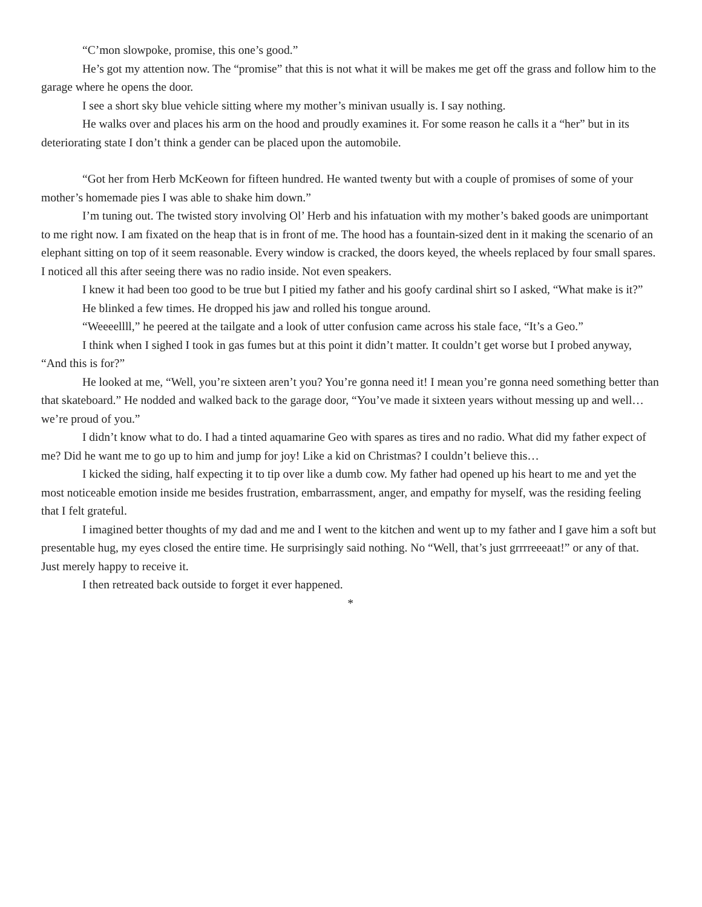“C’mon slowpoke, promise, this one’s good.”
He’s got my attention now. The “promise” that this is not what it will be makes me get off the grass and follow him to the garage where he opens the door.
I see a short sky blue vehicle sitting where my mother’s minivan usually is. I say nothing.
He walks over and places his arm on the hood and proudly examines it. For some reason he calls it a “her” but in its deteriorating state I don’t think a gender can be placed upon the automobile.
“Got her from Herb McKeown for fifteen hundred. He wanted twenty but with a couple of promises of some of your mother’s homemade pies I was able to shake him down.”
I’m tuning out. The twisted story involving Ol’ Herb and his infatuation with my mother’s baked goods are unimportant to me right now. I am fixated on the heap that is in front of me. The hood has a fountain-sized dent in it making the scenario of an elephant sitting on top of it seem reasonable. Every window is cracked, the doors keyed, the wheels replaced by four small spares. I noticed all this after seeing there was no radio inside. Not even speakers.
I knew it had been too good to be true but I pitied my father and his goofy cardinal shirt so I asked, “What make is it?”
He blinked a few times. He dropped his jaw and rolled his tongue around.
“Weeeellll,” he peered at the tailgate and a look of utter confusion came across his stale face, “It’s a Geo.”
I think when I sighed I took in gas fumes but at this point it didn’t matter. It couldn’t get worse but I probed anyway, “And this is for?”
He looked at me, “Well, you’re sixteen aren’t you? You’re gonna need it! I mean you’re gonna need something better than that skateboard.” He nodded and walked back to the garage door, “You’ve made it sixteen years without messing up and well… we’re proud of you.”
I didn’t know what to do. I had a tinted aquamarine Geo with spares as tires and no radio. What did my father expect of me? Did he want me to go up to him and jump for joy! Like a kid on Christmas? I couldn’t believe this…
I kicked the siding, half expecting it to tip over like a dumb cow. My father had opened up his heart to me and yet the most noticeable emotion inside me besides frustration, embarrassment, anger, and empathy for myself, was the residing feeling that I felt grateful.
I imagined better thoughts of my dad and me and I went to the kitchen and went up to my father and I gave him a soft but presentable hug, my eyes closed the entire time. He surprisingly said nothing. No “Well, that’s just grrrreeeaat!” or any of that. Just merely happy to receive it.
I then retreated back outside to forget it ever happened.
*